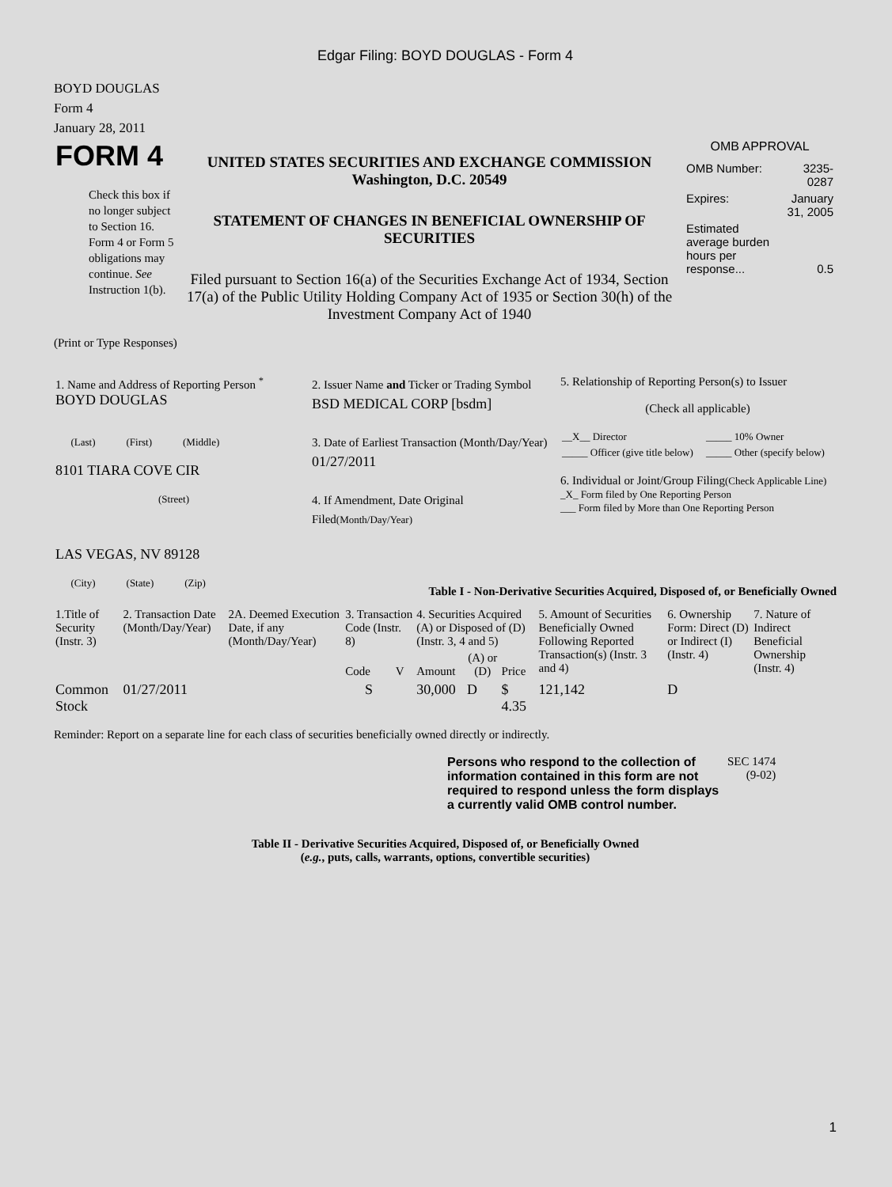Edgar Filing: BOYD DOUGLAS - Form 4
BOYD DOUGLAS
Form 4
January 28, 2011
| FORM 4 Check this box if no longer subject to Section 16. Form 4 or Form 5 obligations may continue. See Instruction 1(b). | UNITED STATES SECURITIES AND EXCHANGE COMMISSION Washington, D.C. 20549 STATEMENT OF CHANGES IN BENEFICIAL OWNERSHIP OF SECURITIES Filed pursuant to Section 16(a) of the Securities Exchange Act of 1934, Section 17(a) of the Public Utility Holding Company Act of 1935 or Section 30(h) of the Investment Company Act of 1940 | OMB APPROVAL / OMB Number: / 3235-0287 / / Expires: / January 31, 2005 / / Estimated average burden hours per response... / 0.5 / |
(Print or Type Responses)
| 1. Name and Address of Reporting Person <sup>*</sup> BOYD DOUGLAS (Last) (First) (Middle) 8101 TIARA COVE CIR (Street) LAS VEGAS, NV 89128 (City) (State) (Zip) | 2. Issuer Name and Ticker or Trading Symbol BSD MEDICAL CORP [bsdm] 3. Date of Earliest Transaction (Month/Day/Year) 01/27/2011 4. If Amendment, Date Original Filed (Month/Day/Year) | 5. Relationship of Reporting Person(s) to Issuer (Check all applicable) / __X__ Director / _____ 10% Owner / / _____ Officer (give title below) / _____ Other (specify below) / 6. Individual or Joint/Group Filing (Check Applicable Line) _X_ Form filed by One Reporting Person ___ Form filed by More than One Reporting Person |
Table I - Non-Derivative Securities Acquired, Disposed of, or Beneficially Owned
| 1.Title of Security (Instr. 3) | 2. Transaction Date (Month/Day/Year) | 2A. Deemed Execution Date, if any (Month/Day/Year) | 3. Transaction Code (Instr. 8) | | 4. Securities Acquired (A) or Disposed of (D) (Instr. 3, 4 and 5) | | | 5. Amount of Securities Beneficially Owned Following Reported Transaction(s) (Instr. 3 and 4) | 6. Ownership Form: Direct (D) or Indirect (I) (Instr. 4) | 7. Nature of Indirect Beneficial Ownership (Instr. 4) |
| --- | --- | --- | --- | --- | --- | --- | --- | --- | --- | --- |
| | | | Code | V | Amount | (A) or (D) | Price | | | |
| Common Stock | 01/27/2011 | | S | | 30,000 | D | $ 4.35 | 121,142 | D | |
Reminder: Report on a separate line for each class of securities beneficially owned directly or indirectly.
| Persons who respond to the collection of information contained in this form are not required to respond unless the form displays a currently valid OMB control number. | SEC 1474 (9-02) |
Table II - Derivative Securities Acquired, Disposed of, or Beneficially Owned
(e.g., puts, calls, warrants, options, convertible securities)
1